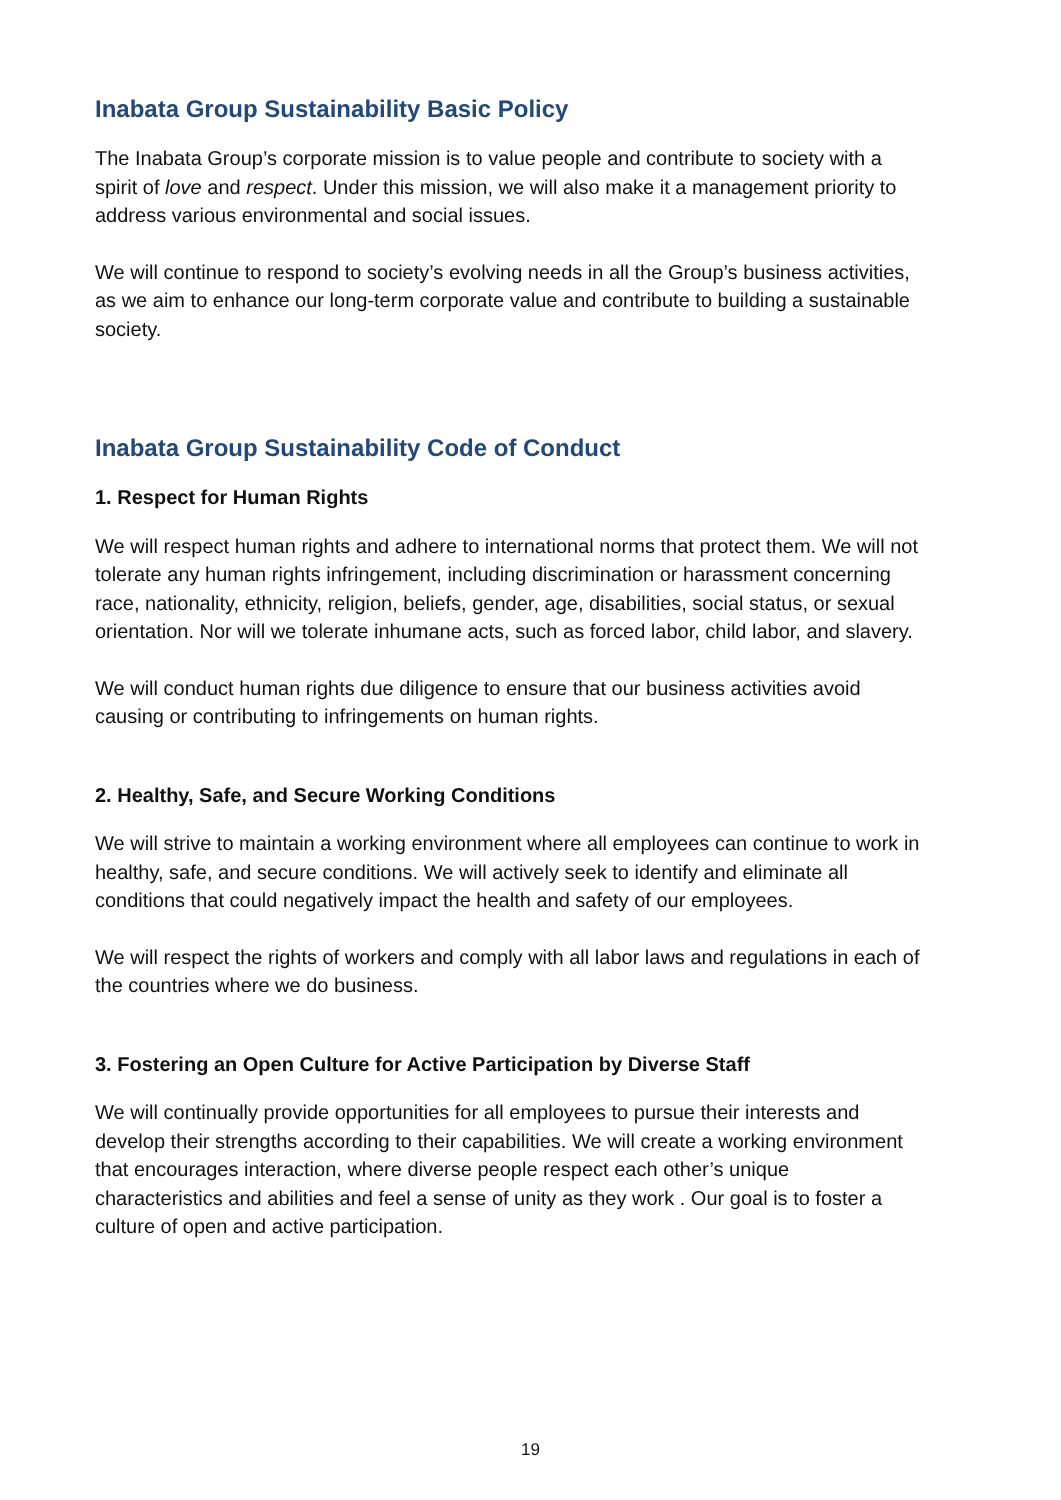Inabata Group Sustainability Basic Policy
The Inabata Group’s corporate mission is to value people and contribute to society with a spirit of love and respect. Under this mission, we will also make it a management priority to address various environmental and social issues.
We will continue to respond to society’s evolving needs in all the Group’s business activities, as we aim to enhance our long-term corporate value and contribute to building a sustainable society.
Inabata Group Sustainability Code of Conduct
1. Respect for Human Rights
We will respect human rights and adhere to international norms that protect them. We will not tolerate any human rights infringement, including discrimination or harassment concerning race, nationality, ethnicity, religion, beliefs, gender, age, disabilities, social status, or sexual orientation. Nor will we tolerate inhumane acts, such as forced labor, child labor, and slavery.
We will conduct human rights due diligence to ensure that our business activities avoid causing or contributing to infringements on human rights.
2. Healthy, Safe, and Secure Working Conditions
We will strive to maintain a working environment where all employees can continue to work in healthy, safe, and secure conditions. We will actively seek to identify and eliminate all conditions that could negatively impact the health and safety of our employees.
We will respect the rights of workers and comply with all labor laws and regulations in each of the countries where we do business.
3. Fostering an Open Culture for Active Participation by Diverse Staff
We will continually provide opportunities for all employees to pursue their interests and develop their strengths according to their capabilities. We will create a working environment that encourages interaction, where diverse people respect each other’s unique characteristics and abilities and feel a sense of unity as they work . Our goal is to foster a culture of open and active participation.
19